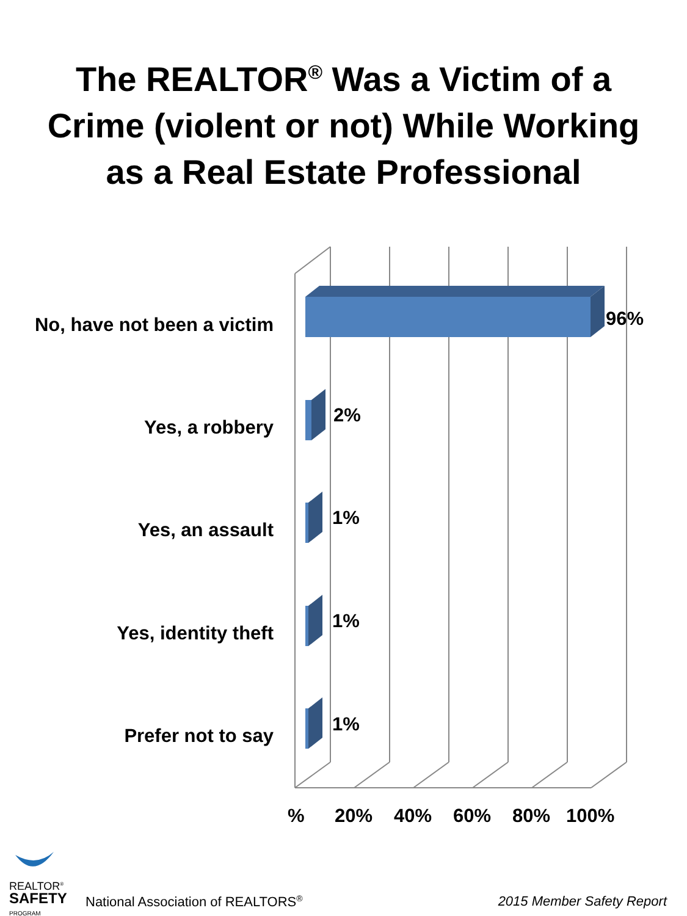The REALTOR<sup>®</sup> Was a Victim of a
Crime (violent or not) While Working
as a Real Estate Professional
No, have not been a victim 96%
Yes, a robbery
2%
Yes, an assault
1%
Yes, identity theft
1%
Prefer not to say
1%
% 20% 40% 60% 80% 100%
REALTOR<sup>®</sup>
SAFETY
PROGRAM
National Association of REALTORS<sup>®</sup>
2015 Member Safety Report